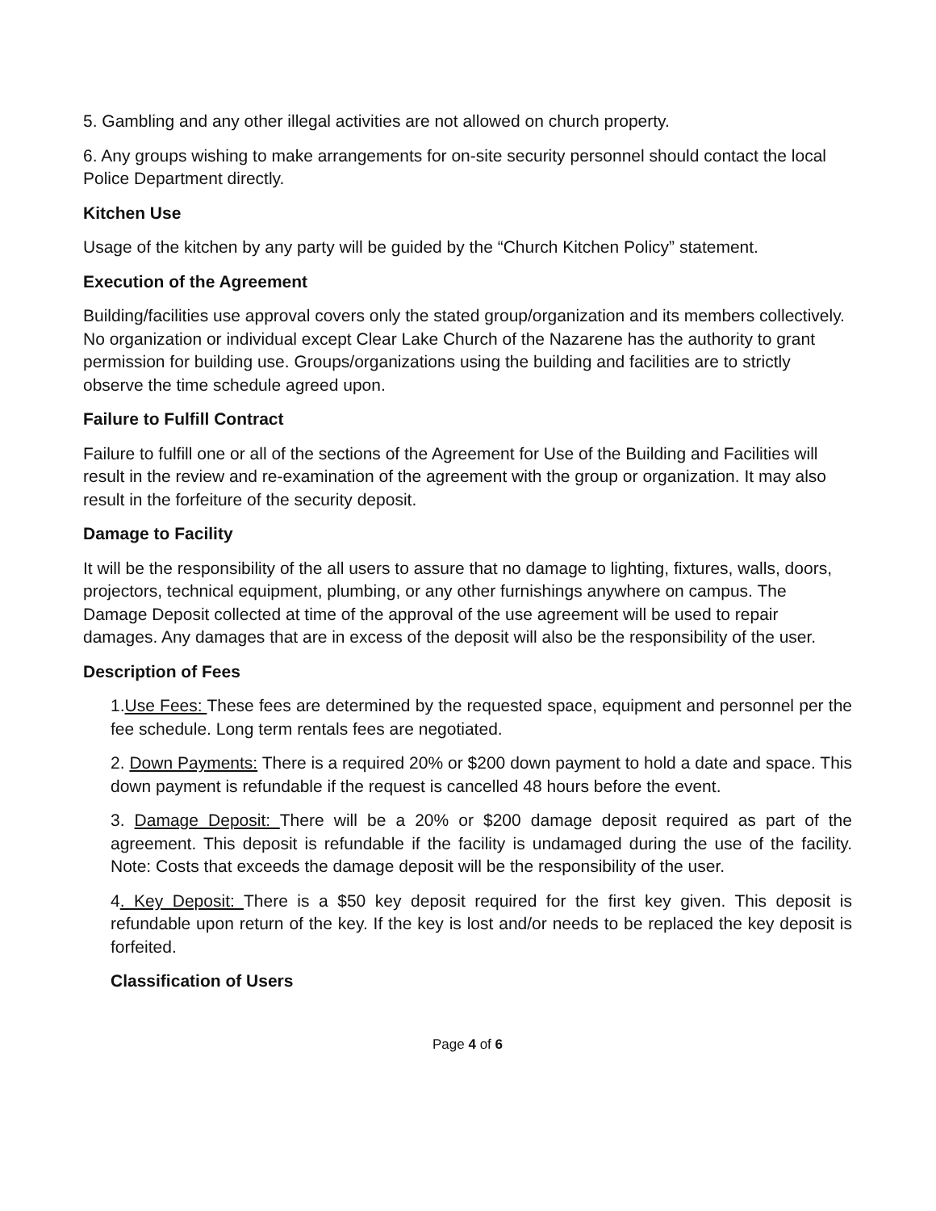5. Gambling and any other illegal activities are not allowed on church property.
6. Any groups wishing to make arrangements for on-site security personnel should contact the local Police Department directly.
Kitchen Use
Usage of the kitchen by any party will be guided by the “Church Kitchen Policy” statement.
Execution of the Agreement
Building/facilities use approval covers only the stated group/organization and its members collectively. No organization or individual except Clear Lake Church of the Nazarene has the authority to grant permission for building use. Groups/organizations using the building and facilities are to strictly observe the time schedule agreed upon.
Failure to Fulfill Contract
Failure to fulfill one or all of the sections of the Agreement for Use of the Building and Facilities will result in the review and re-examination of the agreement with the group or organization. It may also result in the forfeiture of the security deposit.
Damage to Facility
It will be the responsibility of the all users to assure that no damage to lighting, fixtures, walls, doors, projectors, technical equipment, plumbing, or any other furnishings anywhere on campus. The Damage Deposit collected at time of the approval of the use agreement will be used to repair damages. Any damages that are in excess of the deposit will also be the responsibility of the user.
Description of Fees
1.Use Fees: These fees are determined by the requested space, equipment and personnel per the fee schedule. Long term rentals fees are negotiated.
2. Down Payments: There is a required 20% or $200 down payment to hold a date and space. This down payment is refundable if the request is cancelled 48 hours before the event.
3. Damage Deposit: There will be a 20% or $200 damage deposit required as part of the agreement. This deposit is refundable if the facility is undamaged during the use of the facility. Note: Costs that exceeds the damage deposit will be the responsibility of the user.
4. Key Deposit: There is a $50 key deposit required for the first key given. This deposit is refundable upon return of the key. If the key is lost and/or needs to be replaced the key deposit is forfeited.
Classification of Users
Page 4 of 6